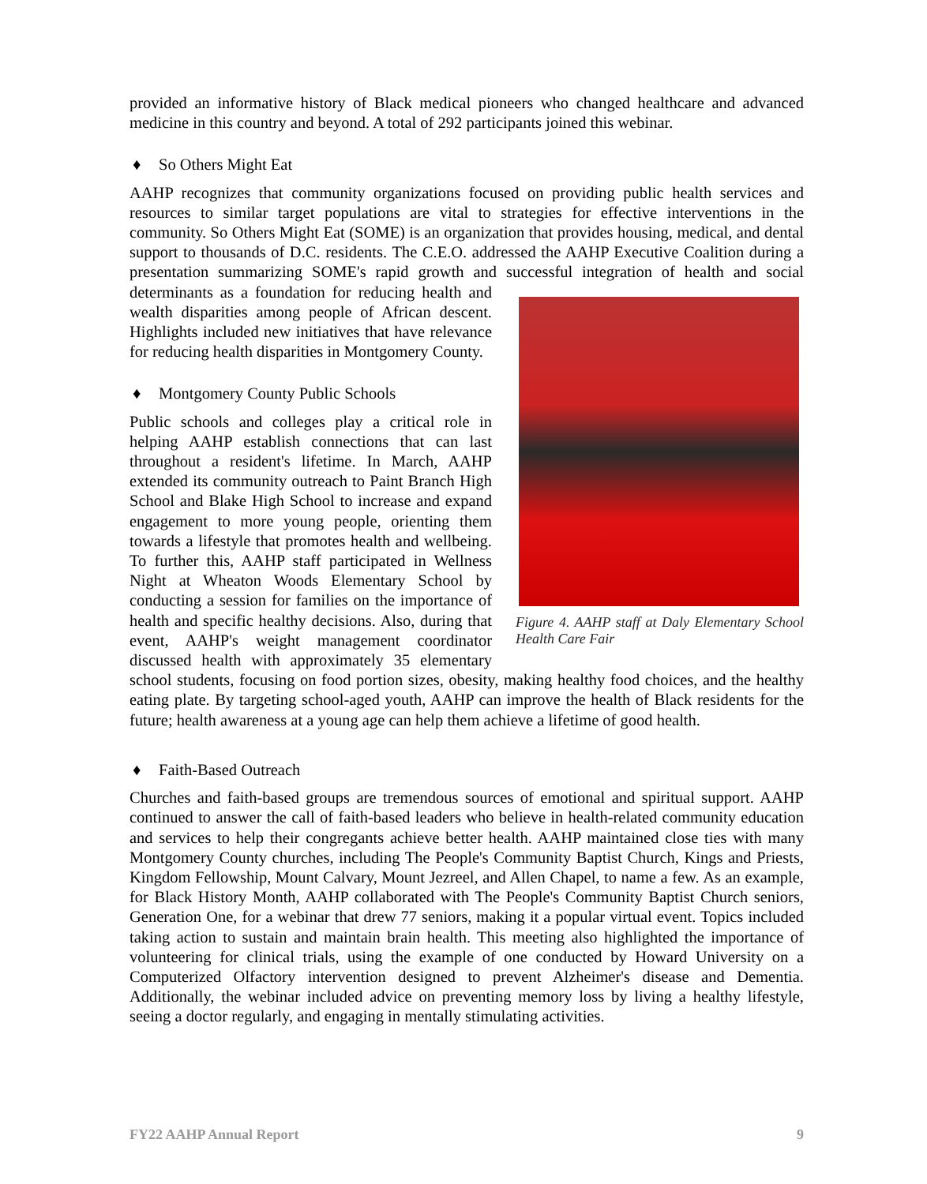provided an informative history of Black medical pioneers who changed healthcare and advanced medicine in this country and beyond. A total of 292 participants joined this webinar.
♦ So Others Might Eat
AAHP recognizes that community organizations focused on providing public health services and resources to similar target populations are vital to strategies for effective interventions in the community. So Others Might Eat (SOME) is an organization that provides housing, medical, and dental support to thousands of D.C. residents. The C.E.O. addressed the AAHP Executive Coalition during a presentation summarizing SOME's rapid growth and successful integration of
Figure 4. AAHP staff at Daly Elementary School Health Care Fair
health and social determinants as a foundation for reducing health and wealth disparities among people of African descent. Highlights included new initiatives that have relevance for reducing health disparities in Montgomery County.
♦ Montgomery County Public Schools
Public schools and colleges play a critical role in helping AAHP establish connections that can last throughout a resident's lifetime. In March, AAHP extended its community outreach to Paint Branch High School and Blake High School to increase and expand engagement to more young people, orienting them towards a lifestyle that promotes health and wellbeing. To further this, AAHP staff participated in Wellness Night at Wheaton Woods Elementary School by conducting a session for families on the importance of health and specific healthy decisions. Also, during that event, AAHP's weight management coordinator discussed health with approximately 35 elementary school students, focusing on food portion sizes, obesity, making healthy food choices, and the healthy eating plate. By targeting school-aged youth, AAHP can improve the health of Black residents for the future; health awareness at a young age can help them achieve a lifetime of good health.
♦ Faith-Based Outreach
Churches and faith-based groups are tremendous sources of emotional and spiritual support. AAHP continued to answer the call of faith-based leaders who believe in health-related community education and services to help their congregants achieve better health. AAHP maintained close ties with many Montgomery County churches, including The People's Community Baptist Church, Kings and Priests, Kingdom Fellowship, Mount Calvary, Mount Jezreel, and Allen Chapel, to name a few. As an example, for Black History Month, AAHP collaborated with The People's Community Baptist Church seniors, Generation One, for a webinar that drew 77 seniors, making it a popular virtual event. Topics included taking action to sustain and maintain brain health. This meeting also highlighted the importance of volunteering for clinical trials, using the example of one conducted by Howard University on a Computerized Olfactory intervention designed to prevent Alzheimer's disease and Dementia. Additionally, the webinar included advice on preventing memory loss by living a healthy lifestyle, seeing a doctor regularly, and engaging in mentally stimulating activities.
FY22 AAHP Annual Report 9